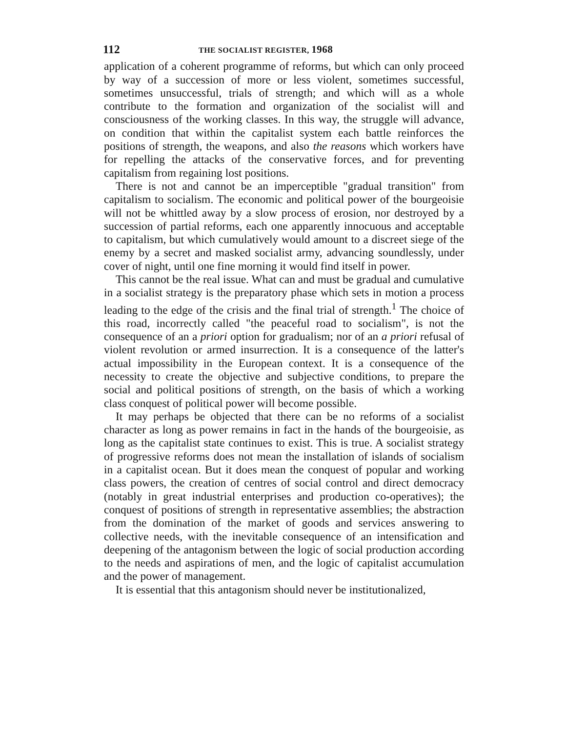112 THE SOCIALIST REGISTER, 1968
application of a coherent programme of reforms, but which can only proceed by way of a succession of more or less violent, sometimes successful, sometimes unsuccessful, trials of strength; and which will as a whole contribute to the formation and organization of the socialist will and consciousness of the working classes. In this way, the struggle will advance, on condition that within the capitalist system each battle reinforces the positions of strength, the weapons, and also the reasons which workers have for repelling the attacks of the conservative forces, and for preventing capitalism from regaining lost positions.
There is not and cannot be an imperceptible "gradual transition" from capitalism to socialism. The economic and political power of the bourgeoisie will not be whittled away by a slow process of erosion, nor destroyed by a succession of partial reforms, each one apparently innocuous and acceptable to capitalism, but which cumulatively would amount to a discreet siege of the enemy by a secret and masked socialist army, advancing soundlessly, under cover of night, until one fine morning it would find itself in power.
This cannot be the real issue. What can and must be gradual and cumulative in a socialist strategy is the preparatory phase which sets in motion a process leading to the edge of the crisis and the final trial of strength.<sup>1</sup> The choice of this road, incorrectly called "the peaceful road to socialism", is not the consequence of an a priori option for gradualism; nor of an a priori refusal of violent revolution or armed insurrection. It is a consequence of the latter's actual impossibility in the European context. It is a consequence of the necessity to create the objective and subjective conditions, to prepare the social and political positions of strength, on the basis of which a working class conquest of political power will become possible.
It may perhaps be objected that there can be no reforms of a socialist character as long as power remains in fact in the hands of the bourgeoisie, as long as the capitalist state continues to exist. This is true. A socialist strategy of progressive reforms does not mean the installation of islands of socialism in a capitalist ocean. But it does mean the conquest of popular and working class powers, the creation of centres of social control and direct democracy (notably in great industrial enterprises and production co-operatives); the conquest of positions of strength in representative assemblies; the abstraction from the domination of the market of goods and services answering to collective needs, with the inevitable consequence of an intensification and deepening of the antagonism between the logic of social production according to the needs and aspirations of men, and the logic of capitalist accumulation and the power of management.
It is essential that this antagonism should never be institutionalized,